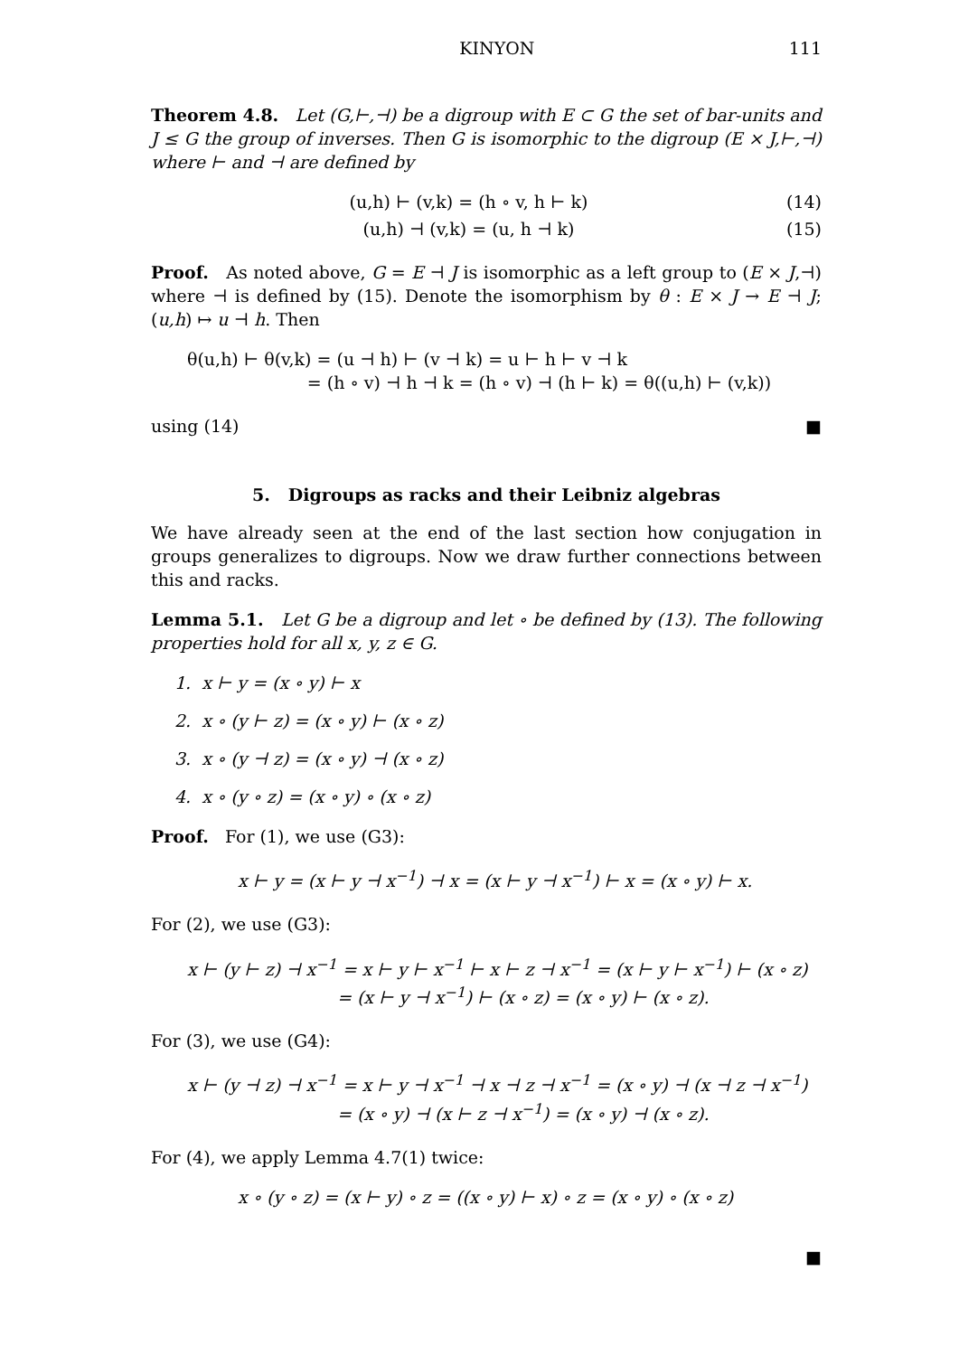KINYON 111
Theorem 4.8. Let (G,⊢,⊣) be a digroup with E ⊂ G the set of bar-units and J ≤ G the group of inverses. Then G is isomorphic to the digroup (E × J,⊢,⊣) where ⊢ and ⊣ are defined by
(u,h) ⊢ (v,k) = (h ∘ v, h ⊢ k) (14)
(u,h) ⊣ (v,k) = (u, h ⊣ k) (15)
Proof. As noted above, G = E ⊣ J is isomorphic as a left group to (E × J,⊣) where ⊣ is defined by (15). Denote the isomorphism by θ : E × J → E ⊣ J; (u,h) ↦ u ⊣ h. Then
θ(u,h) ⊢ θ(v,k) = (u ⊣ h) ⊢ (v ⊣ k) = u ⊢ h ⊢ v ⊣ k
= (h ∘ v) ⊣ h ⊣ k = (h ∘ v) ⊣ (h ⊢ k) = θ((u,h) ⊢ (v,k))
using (14) ■
5. Digroups as racks and their Leibniz algebras
We have already seen at the end of the last section how conjugation in groups generalizes to digroups. Now we draw further connections between this and racks.
Lemma 5.1. Let G be a digroup and let ∘ be defined by (13). The following properties hold for all x, y, z ∈ G.
1. x ⊢ y = (x ∘ y) ⊢ x
2. x ∘ (y ⊢ z) = (x ∘ y) ⊢ (x ∘ z)
3. x ∘ (y ⊣ z) = (x ∘ y) ⊣ (x ∘ z)
4. x ∘ (y ∘ z) = (x ∘ y) ∘ (x ∘ z)
Proof. For (1), we use (G3):
x ⊢ y = (x ⊢ y ⊣ x<sup>−1</sup>) ⊣ x = (x ⊢ y ⊣ x<sup>−1</sup>) ⊢ x = (x ∘ y) ⊢ x.
For (2), we use (G3):
x ⊢ (y ⊢ z) ⊣ x<sup>−1</sup> = x ⊢ y ⊢ x<sup>−1</sup> ⊢ x ⊢ z ⊣ x<sup>−1</sup> = (x ⊢ y ⊢ x<sup>−1</sup>) ⊢ (x ∘ z)
= (x ⊢ y ⊣ x<sup>−1</sup>) ⊢ (x ∘ z) = (x ∘ y) ⊢ (x ∘ z).
For (3), we use (G4):
x ⊢ (y ⊣ z) ⊣ x<sup>−1</sup> = x ⊢ y ⊣ x<sup>−1</sup> ⊣ x ⊣ z ⊣ x<sup>−1</sup> = (x ∘ y) ⊣ (x ⊣ z ⊣ x<sup>−1</sup>)
= (x ∘ y) ⊣ (x ⊢ z ⊣ x<sup>−1</sup>) = (x ∘ y) ⊣ (x ∘ z).
For (4), we apply Lemma 4.7(1) twice:
x ∘ (y ∘ z) = (x ⊢ y) ∘ z = ((x ∘ y) ⊢ x) ∘ z = (x ∘ y) ∘ (x ∘ z)
■